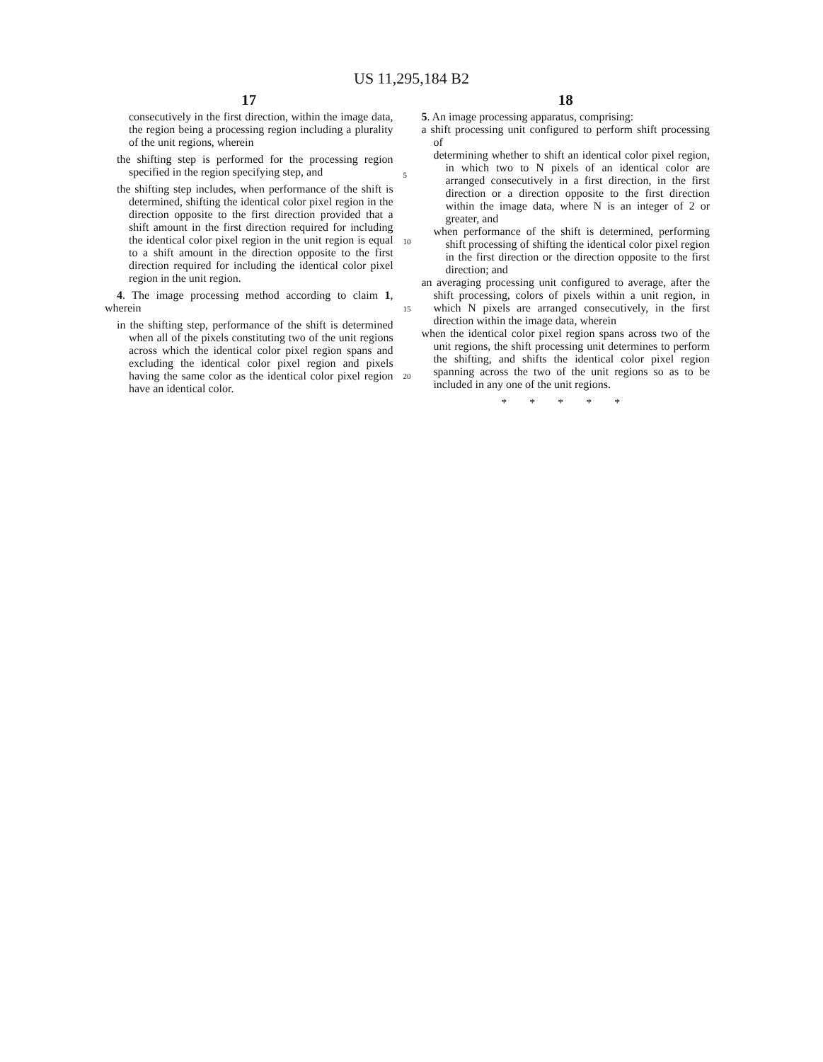US 11,295,184 B2
17
consecutively in the first direction, within the image data, the region being a processing region including a plurality of the unit regions, wherein
the shifting step is performed for the processing region specified in the region specifying step, and
the shifting step includes, when performance of the shift is determined, shifting the identical color pixel region in the direction opposite to the first direction provided that a shift amount in the first direction required for including the identical color pixel region in the unit region is equal to a shift amount in the direction opposite to the first direction required for including the identical color pixel region in the unit region.
4. The image processing method according to claim 1, wherein
in the shifting step, performance of the shift is determined when all of the pixels constituting two of the unit regions across which the identical color pixel region spans and excluding the identical color pixel region and pixels having the same color as the identical color pixel region have an identical color.
5
10
15
20
18
5. An image processing apparatus, comprising:
a shift processing unit configured to perform shift processing of
determining whether to shift an identical color pixel region, in which two to N pixels of an identical color are arranged consecutively in a first direction, in the first direction or a direction opposite to the first direction within the image data, where N is an integer of 2 or greater, and
when performance of the shift is determined, performing shift processing of shifting the identical color pixel region in the first direction or the direction opposite to the first direction; and
an averaging processing unit configured to average, after the shift processing, colors of pixels within a unit region, in which N pixels are arranged consecutively, in the first direction within the image data, wherein
when the identical color pixel region spans across two of the unit regions, the shift processing unit determines to perform the shifting, and shifts the identical color pixel region spanning across the two of the unit regions so as to be included in any one of the unit regions.
* * * * *